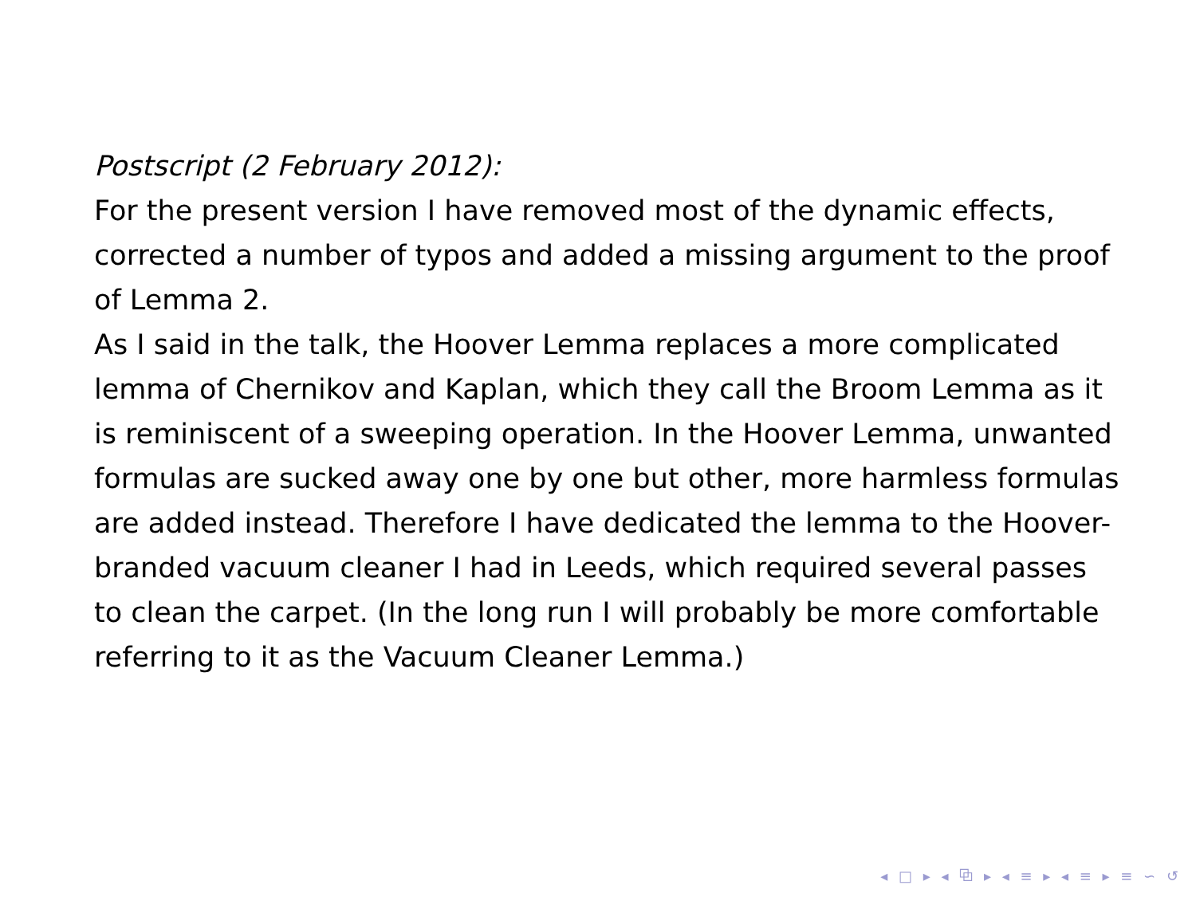Postscript (2 February 2012):
For the present version I have removed most of the dynamic effects, corrected a number of typos and added a missing argument to the proof of Lemma 2.
As I said in the talk, the Hoover Lemma replaces a more complicated lemma of Chernikov and Kaplan, which they call the Broom Lemma as it is reminiscent of a sweeping operation. In the Hoover Lemma, unwanted formulas are sucked away one by one but other, more harmless formulas are added instead. Therefore I have dedicated the lemma to the Hoover-branded vacuum cleaner I had in Leeds, which required several passes to clean the carpet. (In the long run I will probably be more comfortable referring to it as the Vacuum Cleaner Lemma.)
◂ □ ▸ ◂ ⧉ ▸ ◂ ≡ ▸ ◂ ≡ ▸ ≡ ∽ ↺